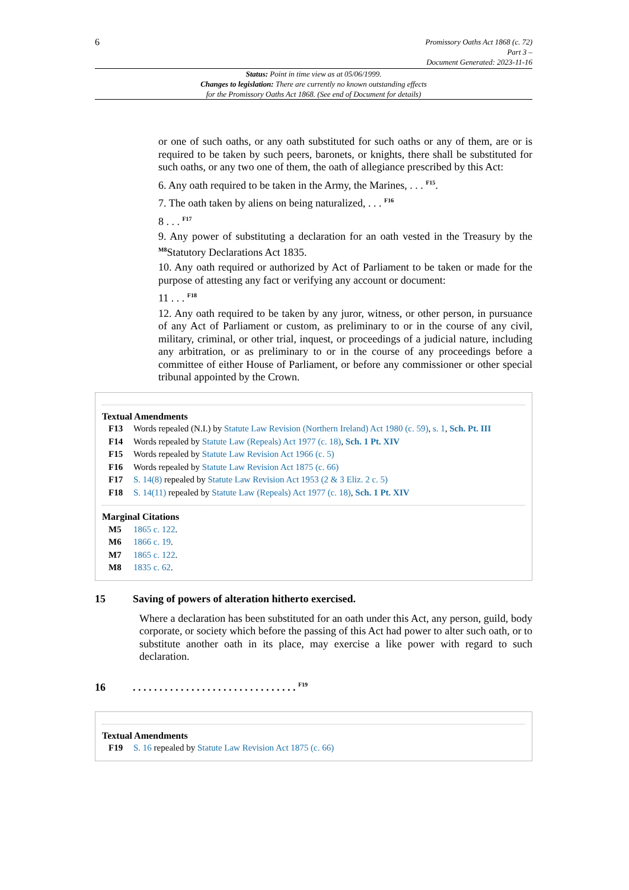6
Promissory Oaths Act 1868 (c. 72)
Part 3 –
Document Generated: 2023-11-16
Status: Point in time view as at 05/06/1999.
Changes to legislation: There are currently no known outstanding effects
for the Promissory Oaths Act 1868. (See end of Document for details)
or one of such oaths, or any oath substituted for such oaths or any of them, are or is required to be taken by such peers, baronets, or knights, there shall be substituted for such oaths, or any two one of them, the oath of allegiance prescribed by this Act:
6. Any oath required to be taken in the Army, the Marines, . . . <sup>F15</sup>.
7. The oath taken by aliens on being naturalized, . . . <sup>F16</sup>
8 . . . <sup>F17</sup>
9. Any power of substituting a declaration for an oath vested in the Treasury by the <sup>M8</sup>Statutory Declarations Act 1835.
10. Any oath required or authorized by Act of Parliament to be taken or made for the purpose of attesting any fact or verifying any account or document:
11 . . . <sup>F18</sup>
12. Any oath required to be taken by any juror, witness, or other person, in pursuance of any Act of Parliament or custom, as preliminary to or in the course of any civil, military, criminal, or other trial, inquest, or proceedings of a judicial nature, including any arbitration, or as preliminary to or in the course of any proceedings before a committee of either House of Parliament, or before any commissioner or other special tribunal appointed by the Crown.
Textual Amendments
F13 Words repealed (N.I.) by Statute Law Revision (Northern Ireland) Act 1980 (c. 59), s. 1, Sch. Pt. III
F14 Words repealed by Statute Law (Repeals) Act 1977 (c. 18), Sch. 1 Pt. XIV
F15 Words repealed by Statute Law Revision Act 1966 (c. 5)
F16 Words repealed by Statute Law Revision Act 1875 (c. 66)
F17 S. 14(8) repealed by Statute Law Revision Act 1953 (2 & 3 Eliz. 2 c. 5)
F18 S. 14(11) repealed by Statute Law (Repeals) Act 1977 (c. 18), Sch. 1 Pt. XIV
Marginal Citations
M5 1865 c. 122.
M6 1866 c. 19.
M7 1865 c. 122.
M8 1835 c. 62.
15 Saving of powers of alteration hitherto exercised.
Where a declaration has been substituted for an oath under this Act, any person, guild, body corporate, or society which before the passing of this Act had power to alter such oath, or to substitute another oath in its place, may exercise a like power with regard to such declaration.
16. . . . . . . . . . . . . . . . . . . . . . . . . . . . . . . <sup>F19</sup>
Textual Amendments
F19 S. 16 repealed by Statute Law Revision Act 1875 (c. 66)